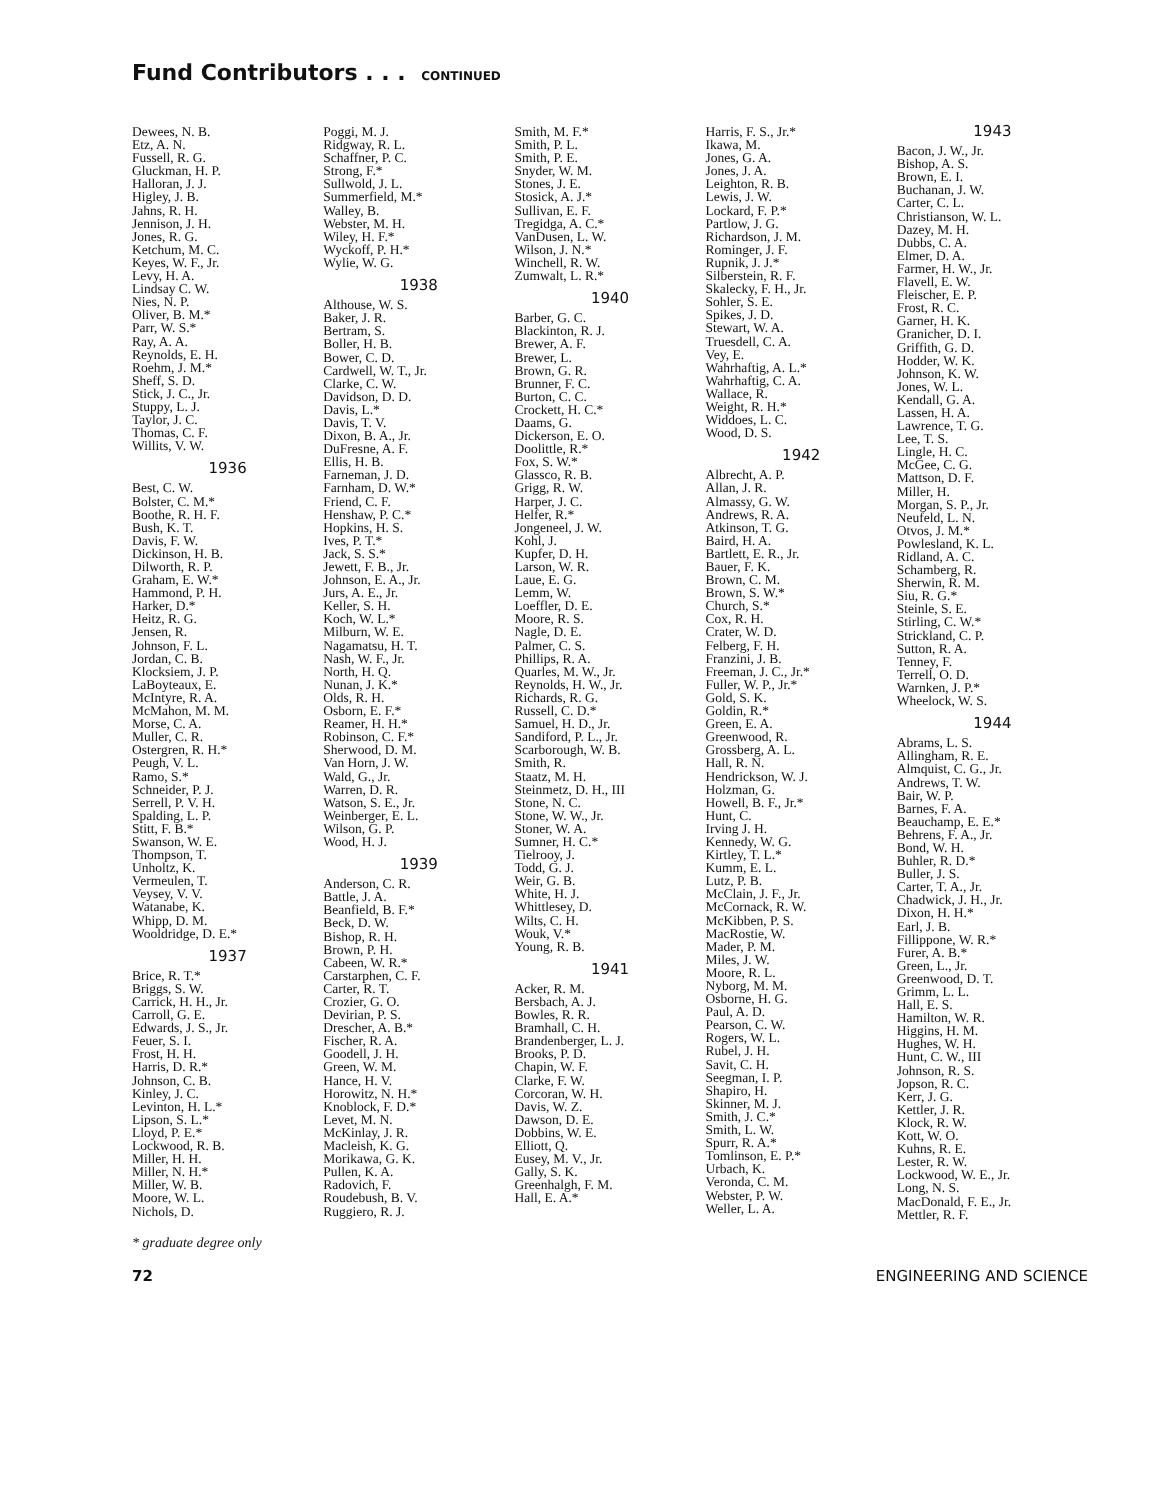Fund Contributors . . . CONTINUED
Dewees, N. B.
Etz, A. N.
Fussell, R. G.
Gluckman, H. P.
Halloran, J. J.
Higley, J. B.
Jahns, R. H.
Jennison, J. H.
Jones, R. G.
Ketchum, M. C.
Keyes, W. F., Jr.
Levy, H. A.
Lindsay C. W.
Nies, N. P.
Oliver, B. M.*
Parr, W. S.*
Ray, A. A.
Reynolds, E. H.
Roehm, J. M.*
Sheff, S. D.
Stick, J. C., Jr.
Stuppy, L. J.
Taylor, J. C.
Thomas, C. F.
Willits, V. W.
1936
Best, C. W.
Bolster, C. M.*
Boothe, R. H. F.
Bush, K. T.
Davis, F. W.
Dickinson, H. B.
Dilworth, R. P.
Graham, E. W.*
Hammond, P. H.
Harker, D.*
Heitz, R. G.
Jensen, R.
Johnson, F. L.
Jordan, C. B.
Klocksiem, J. P.
LaBoyteaux, E.
McIntyre, R. A.
McMahon, M. M.
Morse, C. A.
Muller, C. R.
Ostergren, R. H.*
Peugh, V. L.
Ramo, S.*
Schneider, P. J.
Serrell, P. V. H.
Spalding, L. P.
Stitt, F. B.*
Swanson, W. E.
Thompson, T.
Unholtz, K.
Vermeulen, T.
Veysey, V. V.
Watanabe, K.
Whipp, D. M.
Wooldridge, D. E.*
1937
Brice, R. T.*
Briggs, S. W.
Carrick, H. H., Jr.
Carroll, G. E.
Edwards, J. S., Jr.
Feuer, S. I.
Frost, H. H.
Harris, D. R.*
Johnson, C. B.
Kinley, J. C.
Levinton, H. L.*
Lipson, S. L.*
Lloyd, P. E.*
Lockwood, R. B.
Miller, H. H.
Miller, N. H.*
Miller, W. B.
Moore, W. L.
Nichols, D.
Poggi, M. J.
Ridgway, R. L.
Schaffner, P. C.
Strong, F.*
Sullwold, J. L.
Summerfield, M.*
Walley, B.
Webster, M. H.
Wiley, H. F.*
Wyckoff, P. H.*
Wylie, W. G.
1938
Althouse, W. S.
Baker, J. R.
Bertram, S.
Boller, H. B.
Bower, C. D.
Cardwell, W. T., Jr.
Clarke, C. W.
Davidson, D. D.
Davis, L.*
Davis, T. V.
Dixon, B. A., Jr.
DuFresne, A. F.
Ellis, H. B.
Farneman, J. D.
Farnham, D. W.*
Friend, C. F.
Henshaw, P. C.*
Hopkins, H. S.
Ives, P. T.*
Jack, S. S.*
Jewett, F. B., Jr.
Johnson, E. A., Jr.
Jurs, A. E., Jr.
Keller, S. H.
Koch, W. L.*
Milburn, W. E.
Nagamatsu, H. T.
Nash, W. F., Jr.
North, H. Q.
Nunan, J. K.*
Olds, R. H.
Osborn, E. F.*
Reamer, H. H.*
Robinson, C. F.*
Sherwood, D. M.
Van Horn, J. W.
Wald, G., Jr.
Warren, D. R.
Watson, S. E., Jr.
Weinberger, E. L.
Wilson, G. P.
Wood, H. J.
1939
Anderson, C. R.
Battle, J. A.
Beanfield, B. F.*
Beck, D. W.
Bishop, R. H.
Brown, P. H.
Cabeen, W. R.*
Carstarphen, C. F.
Carter, R. T.
Crozier, G. O.
Devirian, P. S.
Drescher, A. B.*
Fischer, R. A.
Goodell, J. H.
Green, W. M.
Hance, H. V.
Horowitz, N. H.*
Knoblock, F. D.*
Levet, M. N.
McKinlay, J. R.
Macleish, K. G.
Morikawa, G. K.
Pullen, K. A.
Radovich, F.
Roudebush, B. V.
Ruggiero, R. J.
Smith, M. F.*
Smith, P. L.
Smith, P. E.
Snyder, W. M.
Stones, J. E.
Stosick, A. J.*
Sullivan, E. F.
Tregidga, A. C.*
VanDusen, L. W.
Wilson, J. N.*
Winchell, R. W.
Zumwalt, L. R.*
1940
Barber, G. C.
Blackinton, R. J.
Brewer, A. F.
Brewer, L.
Brown, G. R.
Brunner, F. C.
Burton, C. C.
Crockett, H. C.*
Daams, G.
Dickerson, E. O.
Doolittle, R.*
Fox, S. W.*
Glassco, R. B.
Grigg, R. W.
Harper, J. C.
Helfer, R.*
Jongeneel, J. W.
Kohl, J.
Kupfer, D. H.
Larson, W. R.
Laue, E. G.
Lemm, W.
Loeffler, D. E.
Moore, R. S.
Nagle, D. E.
Palmer, C. S.
Phillips, R. A.
Quarles, M. W., Jr.
Reynolds, H. W., Jr.
Richards, R. G.
Russell, C. D.*
Samuel, H. D., Jr.
Sandiford, P. L., Jr.
Scarborough, W. B.
Smith, R.
Staatz, M. H.
Steinmetz, D. H., III
Stone, N. C.
Stone, W. W., Jr.
Stoner, W. A.
Sumner, H. C.*
Tielrooy, J.
Todd, G. J.
Weir, G. B.
White, H. J.
Whittlesey, D.
Wilts, C. H.
Wouk, V.*
Young, R. B.
1941
Acker, R. M.
Bersbach, A. J.
Bowles, R. R.
Bramhall, C. H.
Brandenberger, L. J.
Brooks, P. D.
Chapin, W. F.
Clarke, F. W.
Corcoran, W. H.
Davis, W. Z.
Dawson, D. E.
Dobbins, W. E.
Elliott, Q.
Eusey, M. V., Jr.
Gally, S. K.
Greenhalgh, F. M.
Hall, E. A.*
Harris, F. S., Jr.*
Ikawa, M.
Jones, G. A.
Jones, J. A.
Leighton, R. B.
Lewis, J. W.
Lockard, F. P.*
Partlow, J. G.
Richardson, J. M.
Rominger, J. F.
Rupnik, J. J.*
Silberstein, R. F.
Skalecky, F. H., Jr.
Sohler, S. E.
Spikes, J. D.
Stewart, W. A.
Truesdell, C. A.
Vey, E.
Wahrhaftig, A. L.*
Wahrhaftig, C. A.
Wallace, R.
Weight, R. H.*
Widdoes, L. C.
Wood, D. S.
1942
Albrecht, A. P.
Allan, J. R.
Almassy, G. W.
Andrews, R. A.
Atkinson, T. G.
Baird, H. A.
Bartlett, E. R., Jr.
Bauer, F. K.
Brown, C. M.
Brown, S. W.*
Church, S.*
Cox, R. H.
Crater, W. D.
Felberg, F. H.
Franzini, J. B.
Freeman, J. C., Jr.*
Fuller, W. P., Jr.*
Gold, S. K.
Goldin, R.*
Green, E. A.
Greenwood, R.
Grossberg, A. L.
Hall, R. N.
Hendrickson, W. J.
Holzman, G.
Howell, B. F., Jr.*
Hunt, C.
Irving J. H.
Kennedy, W. G.
Kirtley, T. L.*
Kumm, E. L.
Lutz, P. B.
McClain, J. F., Jr.
McCornack, R. W.
McKibben, P. S.
MacRostie, W.
Mader, P. M.
Miles, J. W.
Moore, R. L.
Nyborg, M. M.
Osborne, H. G.
Paul, A. D.
Pearson, C. W.
Rogers, W. L.
Rubel, J. H.
Savit, C. H.
Seegman, I. P.
Shapiro, H.
Skinner, M. J.
Smith, J. C.*
Smith, L. W.
Spurr, R. A.*
Tomlinson, E. P.*
Urbach, K.
Veronda, C. M.
Webster, P. W.
Weller, L. A.
1943
Bacon, J. W., Jr.
Bishop, A. S.
Brown, E. I.
Buchanan, J. W.
Carter, C. L.
Christianson, W. L.
Dazey, M. H.
Dubbs, C. A.
Elmer, D. A.
Farmer, H. W., Jr.
Flavell, E. W.
Fleischer, E. P.
Frost, R. C.
Garner, H. K.
Granicher, D. I.
Griffith, G. D.
Hodder, W. K.
Johnson, K. W.
Jones, W. L.
Kendall, G. A.
Lassen, H. A.
Lawrence, T. G.
Lee, T. S.
Lingle, H. C.
McGee, C. G.
Mattson, D. F.
Miller, H.
Morgan, S. P., Jr.
Neufeld, L. N.
Otvos, J. M.*
Powlesland, K. L.
Ridland, A. C.
Schamberg, R.
Sherwin, R. M.
Siu, R. G.*
Steinle, S. E.
Stirling, C. W.*
Strickland, C. P.
Sutton, R. A.
Tenney, F.
Terrell, O. D.
Warnken, J. P.*
Wheelock, W. S.
1944
Abrams, L. S.
Allingham, R. E.
Almquist, C. G., Jr.
Andrews, T. W.
Bair, W. P.
Barnes, F. A.
Beauchamp, E. E.*
Behrens, F. A., Jr.
Bond, W. H.
Buhler, R. D.*
Buller, J. S.
Carter, T. A., Jr.
Chadwick, J. H., Jr.
Dixon, H. H.*
Earl, J. B.
Fillippone, W. R.*
Furer, A. B.*
Green, L., Jr.
Greenwood, D. T.
Grimm, L. L.
Hall, E. S.
Hamilton, W. R.
Higgins, H. M.
Hughes, W. H.
Hunt, C. W., III
Johnson, R. S.
Jopson, R. C.
Kerr, J. G.
Kettler, J. R.
Klock, R. W.
Kott, W. O.
Kuhns, R. E.
Lester, R. W.
Lockwood, W. E., Jr.
Long, N. S.
MacDonald, F. E., Jr.
Mettler, R. F.
* graduate degree only
72 ENGINEERING AND SCIENCE